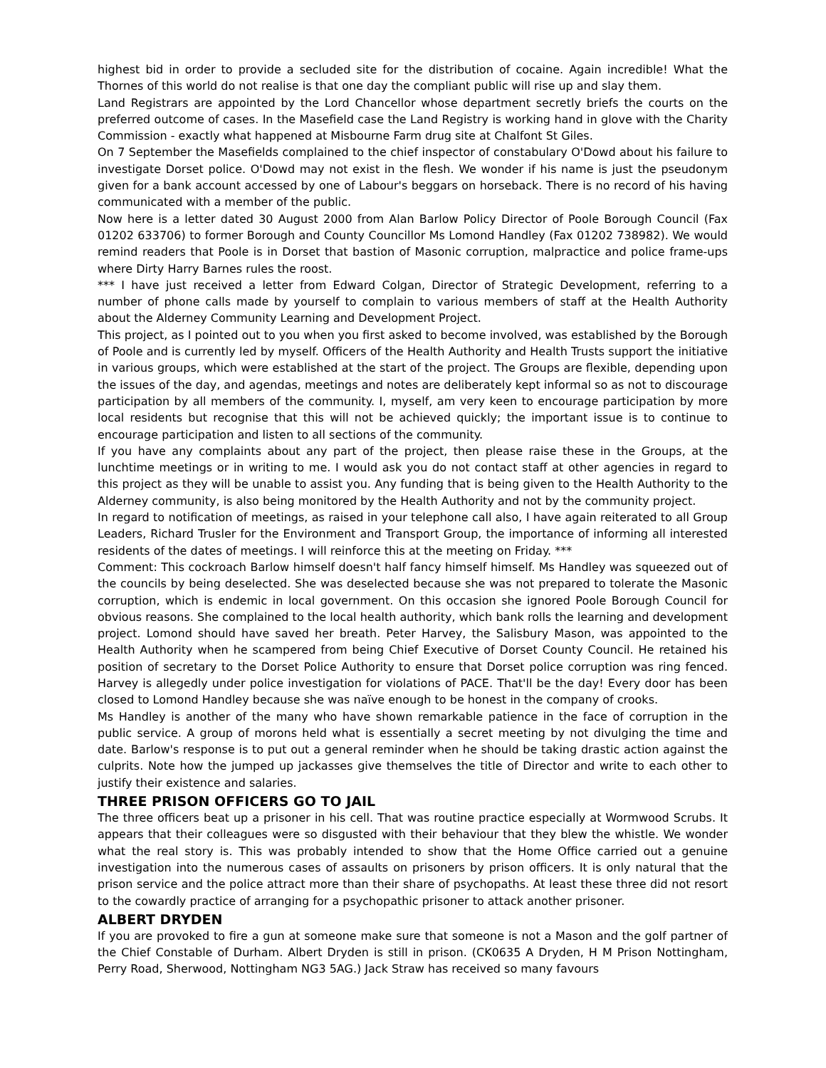highest bid in order to provide a secluded site for the distribution of cocaine. Again incredible! What the Thornes of this world do not realise is that one day the compliant public will rise up and slay them.
Land Registrars are appointed by the Lord Chancellor whose department secretly briefs the courts on the preferred outcome of cases. In the Masefield case the Land Registry is working hand in glove with the Charity Commission - exactly what happened at Misbourne Farm drug site at Chalfont St Giles.
On 7 September the Masefields complained to the chief inspector of constabulary O'Dowd about his failure to investigate Dorset police. O'Dowd may not exist in the flesh. We wonder if his name is just the pseudonym given for a bank account accessed by one of Labour's beggars on horseback. There is no record of his having communicated with a member of the public.
Now here is a letter dated 30 August 2000 from Alan Barlow Policy Director of Poole Borough Council (Fax 01202 633706) to former Borough and County Councillor Ms Lomond Handley (Fax 01202 738982). We would remind readers that Poole is in Dorset that bastion of Masonic corruption, malpractice and police frame-ups where Dirty Harry Barnes rules the roost.
*** I have just received a letter from Edward Colgan, Director of Strategic Development, referring to a number of phone calls made by yourself to complain to various members of staff at the Health Authority about the Alderney Community Learning and Development Project.
This project, as I pointed out to you when you first asked to become involved, was established by the Borough of Poole and is currently led by myself. Officers of the Health Authority and Health Trusts support the initiative in various groups, which were established at the start of the project. The Groups are flexible, depending upon the issues of the day, and agendas, meetings and notes are deliberately kept informal so as not to discourage participation by all members of the community. I, myself, am very keen to encourage participation by more local residents but recognise that this will not be achieved quickly; the important issue is to continue to encourage participation and listen to all sections of the community.
If you have any complaints about any part of the project, then please raise these in the Groups, at the lunchtime meetings or in writing to me. I would ask you do not contact staff at other agencies in regard to this project as they will be unable to assist you. Any funding that is being given to the Health Authority to the Alderney community, is also being monitored by the Health Authority and not by the community project.
In regard to notification of meetings, as raised in your telephone call also, I have again reiterated to all Group Leaders, Richard Trusler for the Environment and Transport Group, the importance of informing all interested residents of the dates of meetings. I will reinforce this at the meeting on Friday. ***
Comment: This cockroach Barlow himself doesn't half fancy himself himself. Ms Handley was squeezed out of the councils by being deselected. She was deselected because she was not prepared to tolerate the Masonic corruption, which is endemic in local government. On this occasion she ignored Poole Borough Council for obvious reasons. She complained to the local health authority, which bank rolls the learning and development project. Lomond should have saved her breath. Peter Harvey, the Salisbury Mason, was appointed to the Health Authority when he scampered from being Chief Executive of Dorset County Council. He retained his position of secretary to the Dorset Police Authority to ensure that Dorset police corruption was ring fenced. Harvey is allegedly under police investigation for violations of PACE. That'll be the day! Every door has been closed to Lomond Handley because she was naïve enough to be honest in the company of crooks.
Ms Handley is another of the many who have shown remarkable patience in the face of corruption in the public service. A group of morons held what is essentially a secret meeting by not divulging the time and date. Barlow's response is to put out a general reminder when he should be taking drastic action against the culprits. Note how the jumped up jackasses give themselves the title of Director and write to each other to justify their existence and salaries.
THREE PRISON OFFICERS GO TO JAIL
The three officers beat up a prisoner in his cell. That was routine practice especially at Wormwood Scrubs. It appears that their colleagues were so disgusted with their behaviour that they blew the whistle. We wonder what the real story is. This was probably intended to show that the Home Office carried out a genuine investigation into the numerous cases of assaults on prisoners by prison officers. It is only natural that the prison service and the police attract more than their share of psychopaths. At least these three did not resort to the cowardly practice of arranging for a psychopathic prisoner to attack another prisoner.
ALBERT DRYDEN
If you are provoked to fire a gun at someone make sure that someone is not a Mason and the golf partner of the Chief Constable of Durham. Albert Dryden is still in prison. (CK0635 A Dryden, H M Prison Nottingham, Perry Road, Sherwood, Nottingham NG3 5AG.) Jack Straw has received so many favours